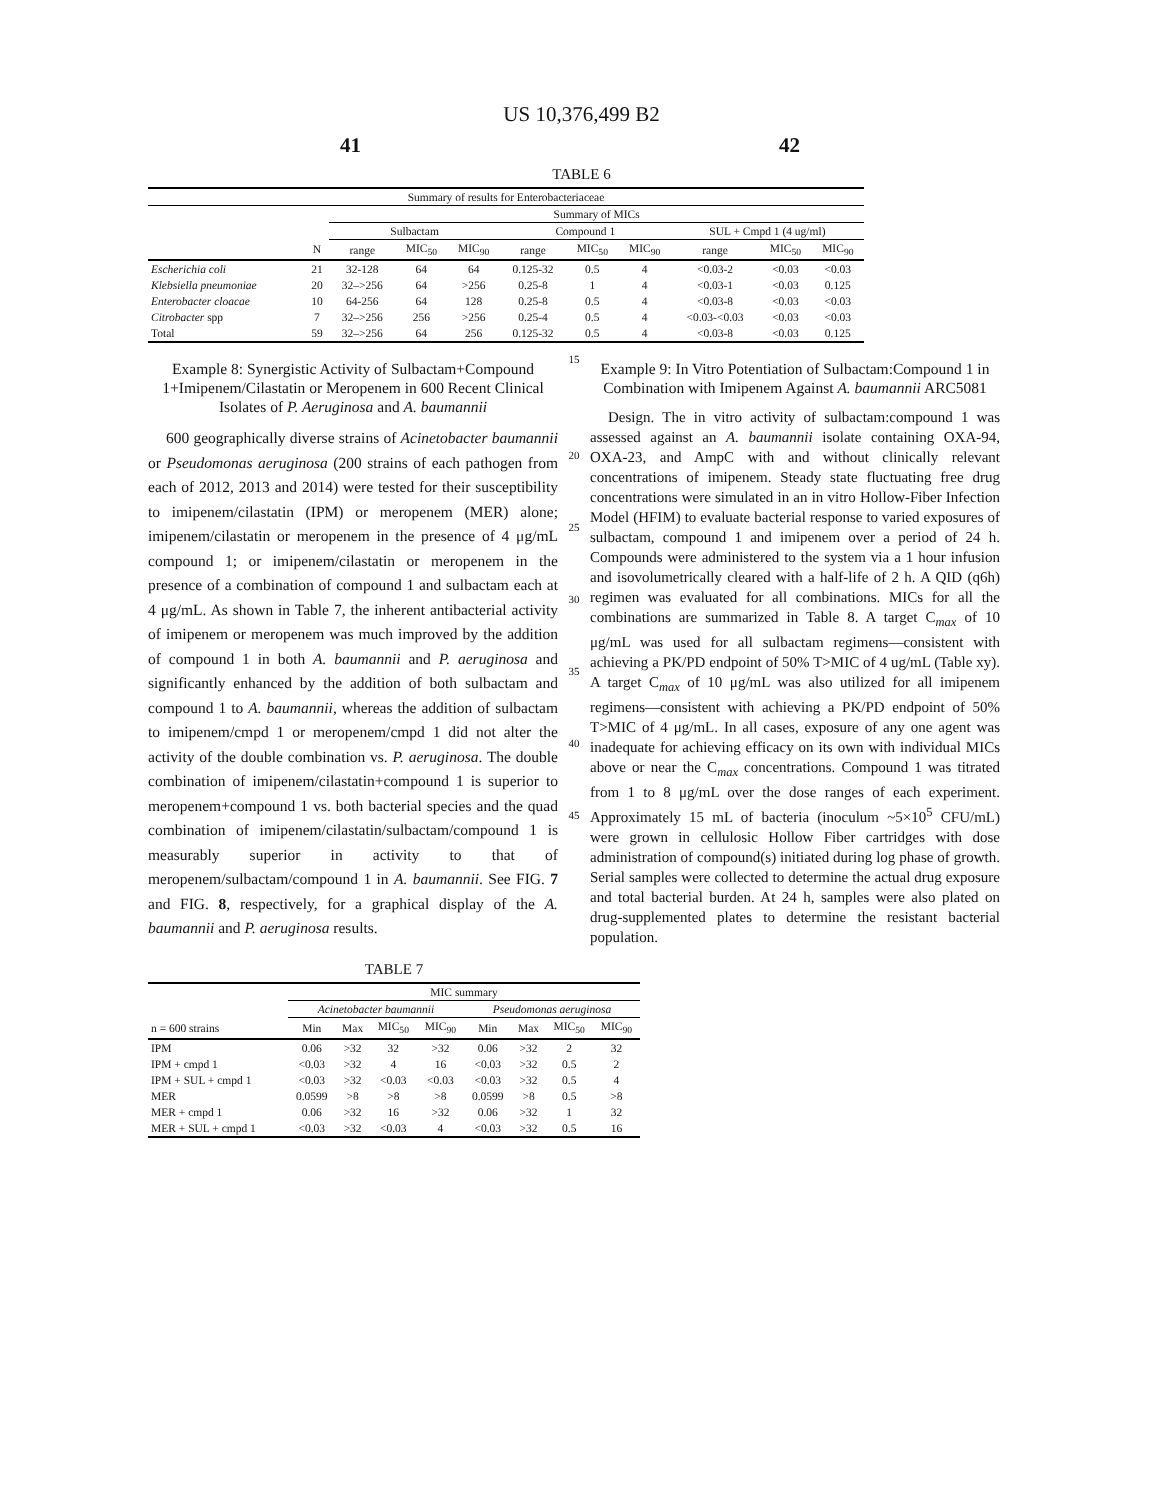US 10,376,499 B2
41 42
TABLE 6
| Summary of results for Enterobacteriaceae | | | | | | | | | | |
| | | Summary of MICs | | | | | | | | |
| | | Sulbactam | | | Compound 1 | | | SUL + Cmpd 1 (4 ug/ml) | | |
| | N | range | MIC<sub>50</sub> | MIC<sub>90</sub> | range | MIC<sub>50</sub> | MIC<sub>90</sub> | range | MIC<sub>50</sub> | MIC<sub>90</sub> |
| Escherichia coli | 21 | 32-128 | 64 | 64 | 0.125-32 | 0.5 | 4 | <0.03-2 | <0.03 | <0.03 |
| Klebsiella pneumoniae | 20 | 32–>256 | 64 | >256 | 0.25-8 | 1 | 4 | <0.03-1 | <0.03 | 0.125 |
| Enterobacter cloacae | 10 | 64-256 | 64 | 128 | 0.25-8 | 0.5 | 4 | <0.03-8 | <0.03 | <0.03 |
| Citrobacter spp | 7 | 32–>256 | 256 | >256 | 0.25-4 | 0.5 | 4 | <0.03-<0.03 | <0.03 | <0.03 |
| Total | 59 | 32–>256 | 64 | 256 | 0.125-32 | 0.5 | 4 | <0.03-8 | <0.03 | 0.125 |
Example 8: Synergistic Activity of Sulbactam+Compound 1+Imipenem/Cilastatin or Meropenem in 600 Recent Clinical Isolates of P. Aeruginosa and A. baumannii
600 geographically diverse strains of Acinetobacter baumannii or Pseudomonas aeruginosa (200 strains of each pathogen from each of 2012, 2013 and 2014) were tested for their susceptibility to imipenem/cilastatin (IPM) or meropenem (MER) alone; imipenem/cilastatin or meropenem in the presence of 4 μg/mL compound 1; or imipenem/cilastatin or meropenem in the presence of a combination of compound 1 and sulbactam each at 4 μg/mL. As shown in Table 7, the inherent antibacterial activity of imipenem or meropenem was much improved by the addition of compound 1 in both A. baumannii and P. aeruginosa and significantly enhanced by the addition of both sulbactam and compound 1 to A. baumannii, whereas the addition of sulbactam to imipenem/cmpd 1 or meropenem/cmpd 1 did not alter the activity of the double combination vs. P. aeruginosa. The double combination of imipenem/cilastatin+compound 1 is superior to meropenem+compound 1 vs. both bacterial species and the quad combination of imipenem/cilastatin/sulbactam/compound 1 is measurably superior in activity to that of meropenem/sulbactam/compound 1 in A. baumannii. See FIG. 7 and FIG. 8, respectively, for a graphical display of the A. baumannii and P. aeruginosa results.
15
20
25
30
35
40
45
Example 9: In Vitro Potentiation of Sulbactam:Compound 1 in Combination with Imipenem Against A. baumannii ARC5081
Design. The in vitro activity of sulbactam:compound 1 was assessed against an A. baumannii isolate containing OXA-94, OXA-23, and AmpC with and without clinically relevant concentrations of imipenem. Steady state fluctuating free drug concentrations were simulated in an in vitro Hollow-Fiber Infection Model (HFIM) to evaluate bacterial response to varied exposures of sulbactam, compound 1 and imipenem over a period of 24 h. Compounds were administered to the system via a 1 hour infusion and isovolumetrically cleared with a half-life of 2 h. A QID (q6h) regimen was evaluated for all combinations. MICs for all the combinations are summarized in Table 8. A target C<sub>max</sub> of 10 μg/mL was used for all sulbactam regimens—consistent with achieving a PK/PD endpoint of 50% T>MIC of 4 ug/mL (Table xy). A target C<sub>max</sub> of 10 μg/mL was also utilized for all imipenem regimens—consistent with achieving a PK/PD endpoint of 50% T>MIC of 4 μg/mL. In all cases, exposure of any one agent was inadequate for achieving efficacy on its own with individual MICs above or near the C<sub>max</sub> concentrations. Compound 1 was titrated from 1 to 8 μg/mL over the dose ranges of each experiment. Approximately 15 mL of bacteria (inoculum ~5×10<sup>5</sup> CFU/mL) were grown in cellulosic Hollow Fiber cartridges with dose administration of compound(s) initiated during log phase of growth. Serial samples were collected to determine the actual drug exposure and total bacterial burden. At 24 h, samples were also plated on drug-supplemented plates to determine the resistant bacterial population.
TABLE 7
| | MIC summary | | | | | | | |
| | Acinetobacter baumannii | | | | Pseudomonas aeruginosa | | | |
| n = 600 strains | Min | Max | MIC<sub>50</sub> | MIC<sub>90</sub> | Min | Max | MIC<sub>50</sub> | MIC<sub>90</sub> |
| IPM | 0.06 | >32 | 32 | >32 | 0.06 | >32 | 2 | 32 |
| IPM + cmpd 1 | <0.03 | >32 | 4 | 16 | <0.03 | >32 | 0.5 | 2 |
| IPM + SUL + cmpd 1 | <0.03 | >32 | <0.03 | <0.03 | <0.03 | >32 | 0.5 | 4 |
| MER | 0.0599 | >8 | >8 | >8 | 0.0599 | >8 | 0.5 | >8 |
| MER + cmpd 1 | 0.06 | >32 | 16 | >32 | 0.06 | >32 | 1 | 32 |
| MER + SUL + cmpd 1 | <0.03 | >32 | <0.03 | 4 | <0.03 | >32 | 0.5 | 16 |